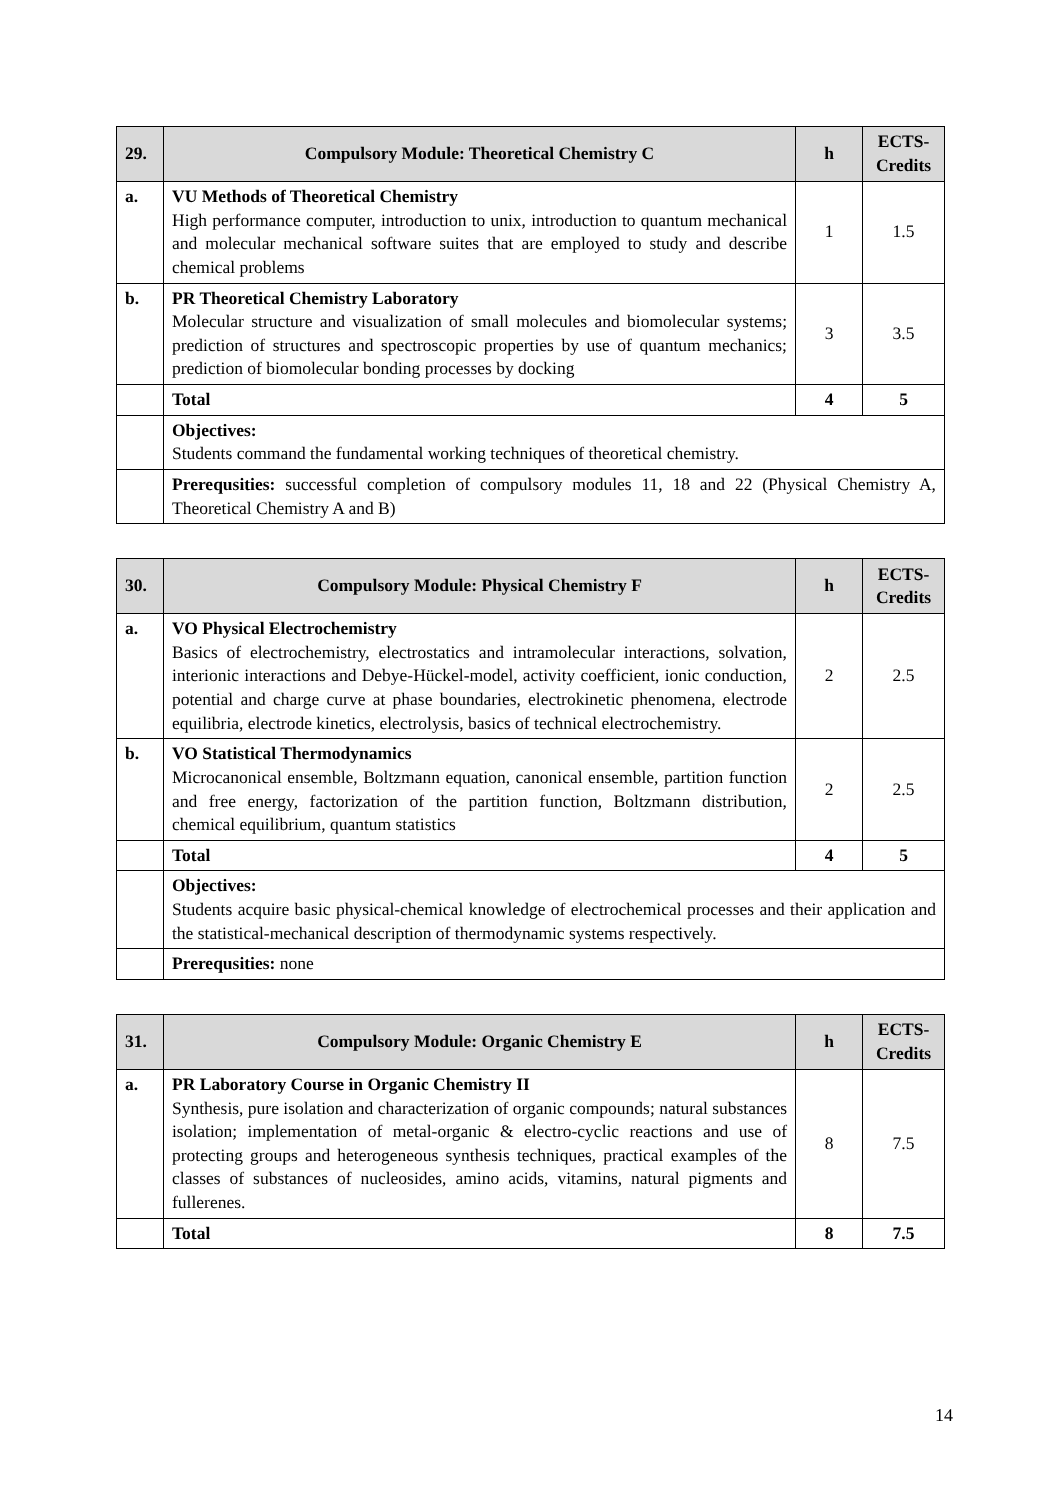| 29. | Compulsory Module: Theoretical Chemistry C | h | ECTS-Credits |
| --- | --- | --- | --- |
| a. | VU Methods of Theoretical Chemistry High performance computer, introduction to unix, introduction to quantum mechanical and molecular mechanical software suites that are employed to study and describe chemical problems | 1 | 1.5 |
| b. | PR Theoretical Chemistry Laboratory Molecular structure and visualization of small molecules and biomolecular systems; prediction of structures and spectroscopic properties by use of quantum mechanics; prediction of biomolecular bonding processes by docking | 3 | 3.5 |
| | Total | 4 | 5 |
| | Objectives: Students command the fundamental working techniques of theoretical chemistry. | | |
| | Prerequsities: successful completion of compulsory modules 11, 18 and 22 (Physical Chemistry A, Theoretical Chemistry A and B) | | |
| 30. | Compulsory Module: Physical Chemistry F | h | ECTS-Credits |
| --- | --- | --- | --- |
| a. | VO Physical Electrochemistry Basics of electrochemistry, electrostatics and intramolecular interactions, solvation, interionic interactions and Debye-Hückel-model, activity coefficient, ionic conduction, potential and charge curve at phase boundaries, electrokinetic phenomena, electrode equilibria, electrode kinetics, electrolysis, basics of technical electrochemistry. | 2 | 2.5 |
| b. | VO Statistical Thermodynamics Microcanonical ensemble, Boltzmann equation, canonical ensemble, partition function and free energy, factorization of the partition function, Boltzmann distribution, chemical equilibrium, quantum statistics | 2 | 2.5 |
| | Total | 4 | 5 |
| | Objectives: Students acquire basic physical-chemical knowledge of electrochemical processes and their application and the statistical-mechanical description of thermodynamic systems respectively. | | |
| | Prerequsities: none | | |
| 31. | Compulsory Module: Organic Chemistry E | h | ECTS-Credits |
| --- | --- | --- | --- |
| a. | PR Laboratory Course in Organic Chemistry II Synthesis, pure isolation and characterization of organic compounds; natural substances isolation; implementation of metal-organic & electro-cyclic reactions and use of protecting groups and heterogeneous synthesis techniques, practical examples of the classes of substances of nucleosides, amino acids, vitamins, natural pigments and fullerenes. | 8 | 7.5 |
| | Total | 8 | 7.5 |
14